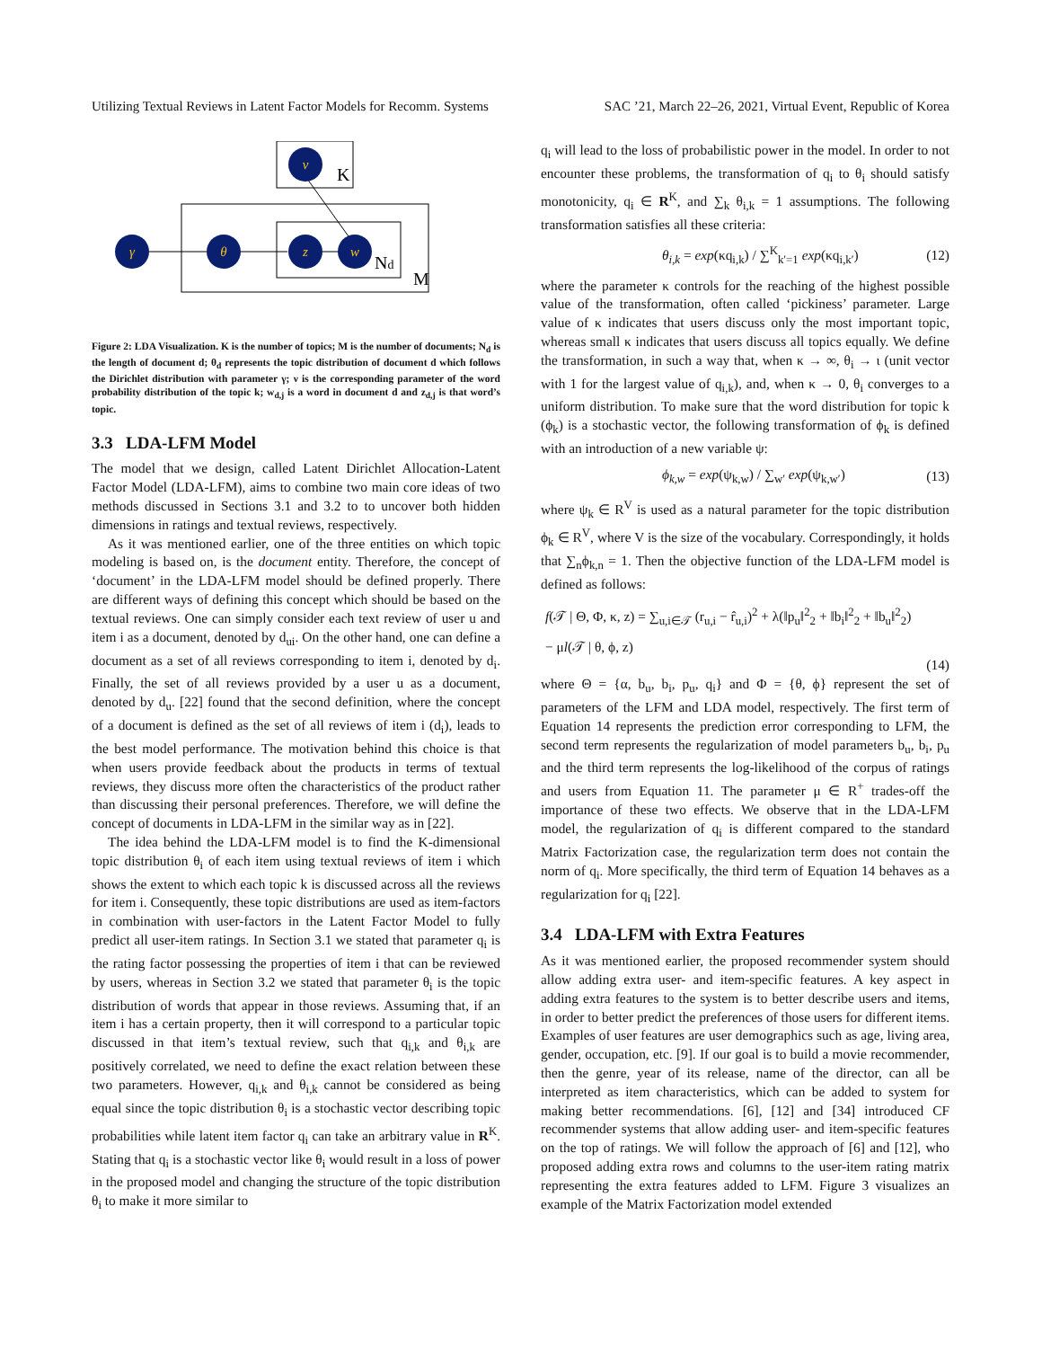Utilizing Textual Reviews in Latent Factor Models for Recomm. Systems SAC ’21, March 22–26, 2021, Virtual Event, Republic of Korea
γ
θ
z
w
ν
K
Nd
M
Figure 2: LDA Visualization. K is the number of topics; M is the number of documents; N<sub>d</sub> is the length of document d; θ<sub>d</sub> represents the topic distribution of document d which follows the Dirichlet distribution with parameter γ; ν is the corresponding parameter of the word probability distribution of the topic k; w<sub>d,j</sub> is a word in document d and z<sub>d,j</sub> is that word’s topic.
3.3 LDA-LFM Model
The model that we design, called Latent Dirichlet Allocation-Latent Factor Model (LDA-LFM), aims to combine two main core ideas of two methods discussed in Sections 3.1 and 3.2 to to uncover both hidden dimensions in ratings and textual reviews, respectively.
As it was mentioned earlier, one of the three entities on which topic modeling is based on, is the document entity. Therefore, the concept of ‘document’ in the LDA-LFM model should be defined properly. There are different ways of defining this concept which should be based on the textual reviews. One can simply consider each text review of user u and item i as a document, denoted by d<sub>ui</sub>. On the other hand, one can define a document as a set of all reviews corresponding to item i, denoted by d<sub>i</sub>. Finally, the set of all reviews provided by a user u as a document, denoted by d<sub>u</sub>. [22] found that the second definition, where the concept of a document is defined as the set of all reviews of item i (d<sub>i</sub>), leads to the best model performance. The motivation behind this choice is that when users provide feedback about the products in terms of textual reviews, they discuss more often the characteristics of the product rather than discussing their personal preferences. Therefore, we will define the concept of documents in LDA-LFM in the similar way as in [22].
The idea behind the LDA-LFM model is to find the K-dimensional topic distribution θ<sub>i</sub> of each item using textual reviews of item i which shows the extent to which each topic k is discussed across all the reviews for item i. Consequently, these topic distributions are used as item-factors in combination with user-factors in the Latent Factor Model to fully predict all user-item ratings. In Section 3.1 we stated that parameter q<sub>i</sub> is the rating factor possessing the properties of item i that can be reviewed by users, whereas in Section 3.2 we stated that parameter θ<sub>i</sub> is the topic distribution of words that appear in those reviews. Assuming that, if an item i has a certain property, then it will correspond to a particular topic discussed in that item’s textual review, such that q<sub>i,k</sub> and θ<sub>i,k</sub> are positively correlated, we need to define the exact relation between these two parameters. However, q<sub>i,k</sub> and θ<sub>i,k</sub> cannot be considered as being equal since the topic distribution θ<sub>i</sub> is a stochastic vector describing topic probabilities while latent item factor q<sub>i</sub> can take an arbitrary value in R<sup>K</sup>. Stating that q<sub>i</sub> is a stochastic vector like θ<sub>i</sub> would result in a loss of power in the proposed model and changing the structure of the topic distribution θ<sub>i</sub> to make it more similar to
q<sub>i</sub> will lead to the loss of probabilistic power in the model. In order to not encounter these problems, the transformation of q<sub>i</sub> to θ<sub>i</sub> should satisfy monotonicity, q<sub>i</sub> ∈ R<sup>K</sup>, and ∑<sub>k</sub> θ<sub>i,k</sub> = 1 assumptions. The following transformation satisfies all these criteria:
θ<sub>i,k</sub> = exp(κq<sub>i,k</sub>) / ∑<sup>K</sup><sub>k′=1</sub> exp(κq<sub>i,k′</sub>) (12)
where the parameter κ controls for the reaching of the highest possible value of the transformation, often called ‘pickiness’ parameter. Large value of κ indicates that users discuss only the most important topic, whereas small κ indicates that users discuss all topics equally. We define the transformation, in such a way that, when κ → ∞, θ<sub>i</sub> → ι (unit vector with 1 for the largest value of q<sub>i,k</sub>), and, when κ → 0, θ<sub>i</sub> converges to a uniform distribution. To make sure that the word distribution for topic k (ϕ<sub>k</sub>) is a stochastic vector, the following transformation of ϕ<sub>k</sub> is defined with an introduction of a new variable ψ:
ϕ<sub>k,w</sub> = exp(ψ<sub>k,w</sub>) / ∑<sub>w′</sub> exp(ψ<sub>k,w′</sub>) (13)
where ψ<sub>k</sub> ∈ R<sup>V</sup> is used as a natural parameter for the topic distribution ϕ<sub>k</sub> ∈ R<sup>V</sup>, where V is the size of the vocabulary. Correspondingly, it holds that ∑<sub>n</sub>ϕ<sub>k,n</sub> = 1. Then the objective function of the LDA-LFM model is defined as follows:
f(𝒯 | Θ, Φ, κ, z) = ∑<sub>u,i∈𝒯</sub> (r<sub>u,i</sub> − r̂<sub>u,i</sub>)<sup>2</sup> + λ(‖p<sub>u</sub>‖<sup>2</sup><sub>2</sub> + ‖b<sub>i</sub>‖<sup>2</sup><sub>2</sub> + ‖b<sub>u</sub>‖<sup>2</sup><sub>2</sub>)
− μl(𝒯 | θ, ϕ, z)
(14)
where Θ = {α, b<sub>u</sub>, b<sub>i</sub>, p<sub>u</sub>, q<sub>i</sub>} and Φ = {θ, ϕ} represent the set of parameters of the LFM and LDA model, respectively. The first term of Equation 14 represents the prediction error corresponding to LFM, the second term represents the regularization of model parameters b<sub>u</sub>, b<sub>i</sub>, p<sub>u</sub> and the third term represents the log-likelihood of the corpus of ratings and users from Equation 11. The parameter μ ∈ R<sup>+</sup> trades-off the importance of these two effects. We observe that in the LDA-LFM model, the regularization of q<sub>i</sub> is different compared to the standard Matrix Factorization case, the regularization term does not contain the norm of q<sub>i</sub>. More specifically, the third term of Equation 14 behaves as a regularization for q<sub>i</sub> [22].
3.4 LDA-LFM with Extra Features
As it was mentioned earlier, the proposed recommender system should allow adding extra user- and item-specific features. A key aspect in adding extra features to the system is to better describe users and items, in order to better predict the preferences of those users for different items. Examples of user features are user demographics such as age, living area, gender, occupation, etc. [9]. If our goal is to build a movie recommender, then the genre, year of its release, name of the director, can all be interpreted as item characteristics, which can be added to system for making better recommendations. [6], [12] and [34] introduced CF recommender systems that allow adding user- and item-specific features on the top of ratings. We will follow the approach of [6] and [12], who proposed adding extra rows and columns to the user-item rating matrix representing the extra features added to LFM. Figure 3 visualizes an example of the Matrix Factorization model extended